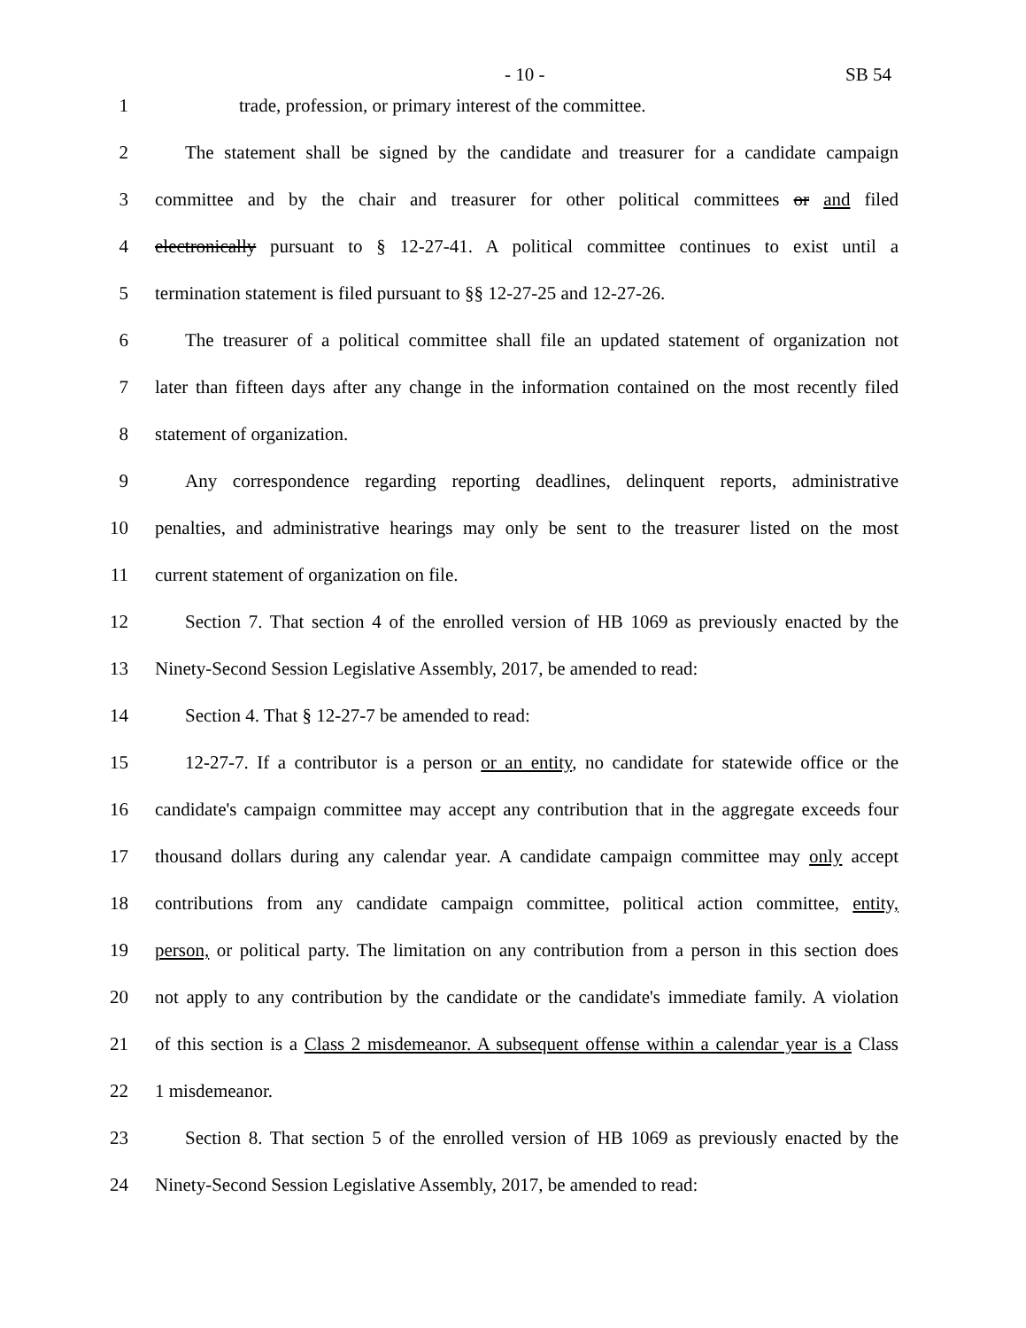- 10 - SB 54
1 trade, profession, or primary interest of the committee.
2 The statement shall be signed by the candidate and treasurer for a candidate campaign
3 committee and by the chair and treasurer for other political committees or and filed
4 electronically pursuant to § 12-27-41. A political committee continues to exist until a
5 termination statement is filed pursuant to §§ 12-27-25 and 12-27-26.
6 The treasurer of a political committee shall file an updated statement of organization not
7 later than fifteen days after any change in the information contained on the most recently filed
8 statement of organization.
9 Any correspondence regarding reporting deadlines, delinquent reports, administrative
10 penalties, and administrative hearings may only be sent to the treasurer listed on the most
11 current statement of organization on file.
12 Section 7. That section 4 of the enrolled version of HB 1069 as previously enacted by the
13 Ninety-Second Session Legislative Assembly, 2017, be amended to read:
14 Section 4. That § 12-27-7 be amended to read:
15 12-27-7. If a contributor is a person or an entity, no candidate for statewide office or the
16 candidate's campaign committee may accept any contribution that in the aggregate exceeds four
17 thousand dollars during any calendar year. A candidate campaign committee may only accept
18 contributions from any candidate campaign committee, political action committee, entity,
19 person, or political party. The limitation on any contribution from a person in this section does
20 not apply to any contribution by the candidate or the candidate's immediate family. A violation
21 of this section is a Class 2 misdemeanor. A subsequent offense within a calendar year is a Class
22 1 misdemeanor.
23 Section 8. That section 5 of the enrolled version of HB 1069 as previously enacted by the
24 Ninety-Second Session Legislative Assembly, 2017, be amended to read: